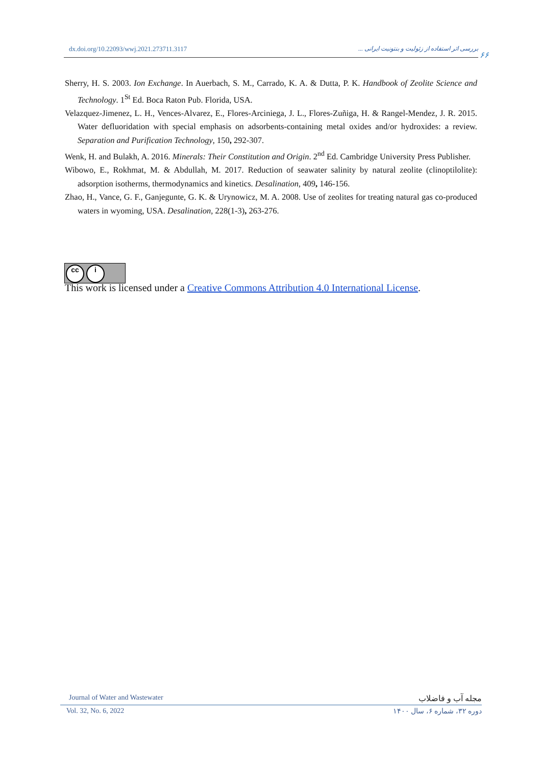dx.doi.org/10.22093/wwj.2021.273711.3117 بررسی اثر استفاده از زئولیت و بنتونیت ایرانی ...
۶۶
Sherry, H. S. 2003. Ion Exchange. In Auerbach, S. M., Carrado, K. A. & Dutta, P. K. Handbook of Zeolite Science and Technology. 1<sup>St</sup> Ed. Boca Raton Pub. Florida, USA.
Velazquez-Jimenez, L. H., Vences-Alvarez, E., Flores-Arciniega, J. L., Flores-Zuñiga, H. & Rangel-Mendez, J. R. 2015. Water defluoridation with special emphasis on adsorbents-containing metal oxides and/or hydroxides: a review. Separation and Purification Technology, 150, 292-307.
Wenk, H. and Bulakh, A. 2016. Minerals: Their Constitution and Origin. 2<sup>nd</sup> Ed. Cambridge University Press Publisher.
Wibowo, E., Rokhmat, M. & Abdullah, M. 2017. Reduction of seawater salinity by natural zeolite (clinoptilolite): adsorption isotherms, thermodynamics and kinetics. Desalination, 409, 146-156.
Zhao, H., Vance, G. F., Ganjegunte, G. K. & Urynowicz, M. A. 2008. Use of zeolites for treating natural gas co-produced waters in wyoming, USA. Desalination, 228(1-3), 263-276.
cc i
This work is licensed under a Creative Commons Attribution 4.0 International License.
Journal of Water and Wastewater مجله آب و فاضلاب
Vol. 32, No. 6, 2022 دوره ۳۲، شماره ۶، سال ۱۴۰۰